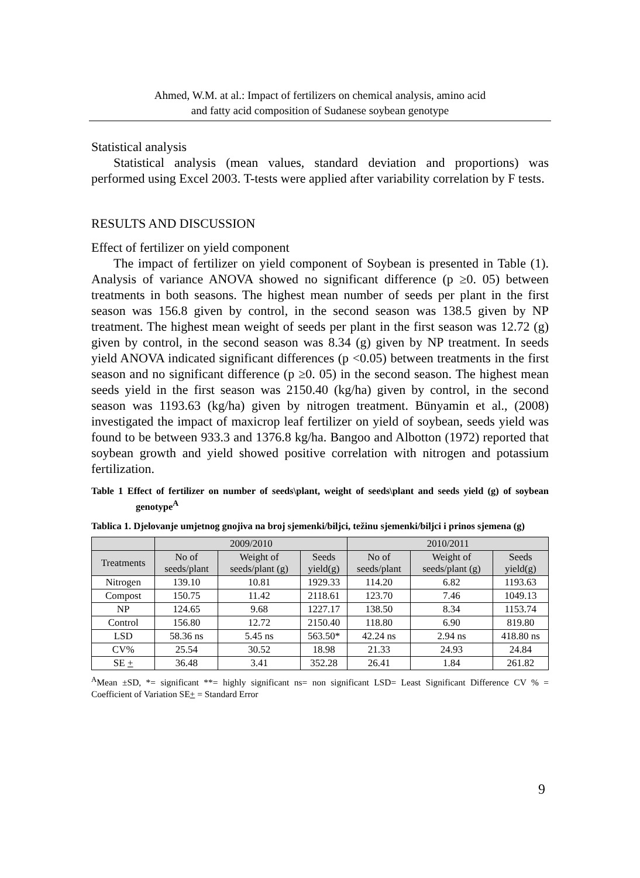Ahmed, W.M. at al.: Impact of fertilizers on chemical analysis, amino acid
and fatty acid composition of Sudanese soybean genotype
Statistical analysis
Statistical analysis (mean values, standard deviation and proportions) was performed using Excel 2003. T-tests were applied after variability correlation by F tests.
RESULTS AND DISCUSSION
Effect of fertilizer on yield component
The impact of fertilizer on yield component of Soybean is presented in Table (1). Analysis of variance ANOVA showed no significant difference (p ≥0. 05) between treatments in both seasons. The highest mean number of seeds per plant in the first season was 156.8 given by control, in the second season was 138.5 given by NP treatment. The highest mean weight of seeds per plant in the first season was 12.72 (g) given by control, in the second season was 8.34 (g) given by NP treatment. In seeds yield ANOVA indicated significant differences (p <0.05) between treatments in the first season and no significant difference (p ≥0. 05) in the second season. The highest mean seeds yield in the first season was 2150.40 (kg/ha) given by control, in the second season was 1193.63 (kg/ha) given by nitrogen treatment. Bünyamin et al., (2008) investigated the impact of maxicrop leaf fertilizer on yield of soybean, seeds yield was found to be between 933.3 and 1376.8 kg/ha. Bangoo and Albotton (1972) reported that soybean growth and yield showed positive correlation with nitrogen and potassium fertilization.
Table 1 Effect of fertilizer on number of seeds\plant, weight of seeds\plant and seeds yield (g) of soybean genotype<sup>A</sup>
Tablica 1. Djelovanje umjetnog gnojiva na broj sjemenki/biljci, težinu sjemenki/biljci i prinos sjemena (g)
| | 2009/2010 | | | 2010/2011 | | |
| --- | --- | --- | --- | --- | --- | --- |
| Treatments | No of seeds/plant | Weight of seeds/plant (g) | Seeds yield(g) | No of seeds/plant | Weight of seeds/plant (g) | Seeds yield(g) |
| Nitrogen | 139.10 | 10.81 | 1929.33 | 114.20 | 6.82 | 1193.63 |
| Compost | 150.75 | 11.42 | 2118.61 | 123.70 | 7.46 | 1049.13 |
| NP | 124.65 | 9.68 | 1227.17 | 138.50 | 8.34 | 1153.74 |
| Control | 156.80 | 12.72 | 2150.40 | 118.80 | 6.90 | 819.80 |
| LSD | 58.36 ns | 5.45 ns | 563.50* | 42.24 ns | 2.94 ns | 418.80 ns |
| CV% | 25.54 | 30.52 | 18.98 | 21.33 | 24.93 | 24.84 |
| SE + | 36.48 | 3.41 | 352.28 | 26.41 | 1.84 | 261.82 |
<sup>A</sup>Mean ±SD, *= significant **= highly significant ns= non significant LSD= Least Significant Difference CV % = Coefficient of Variation SE+ = Standard Error
9